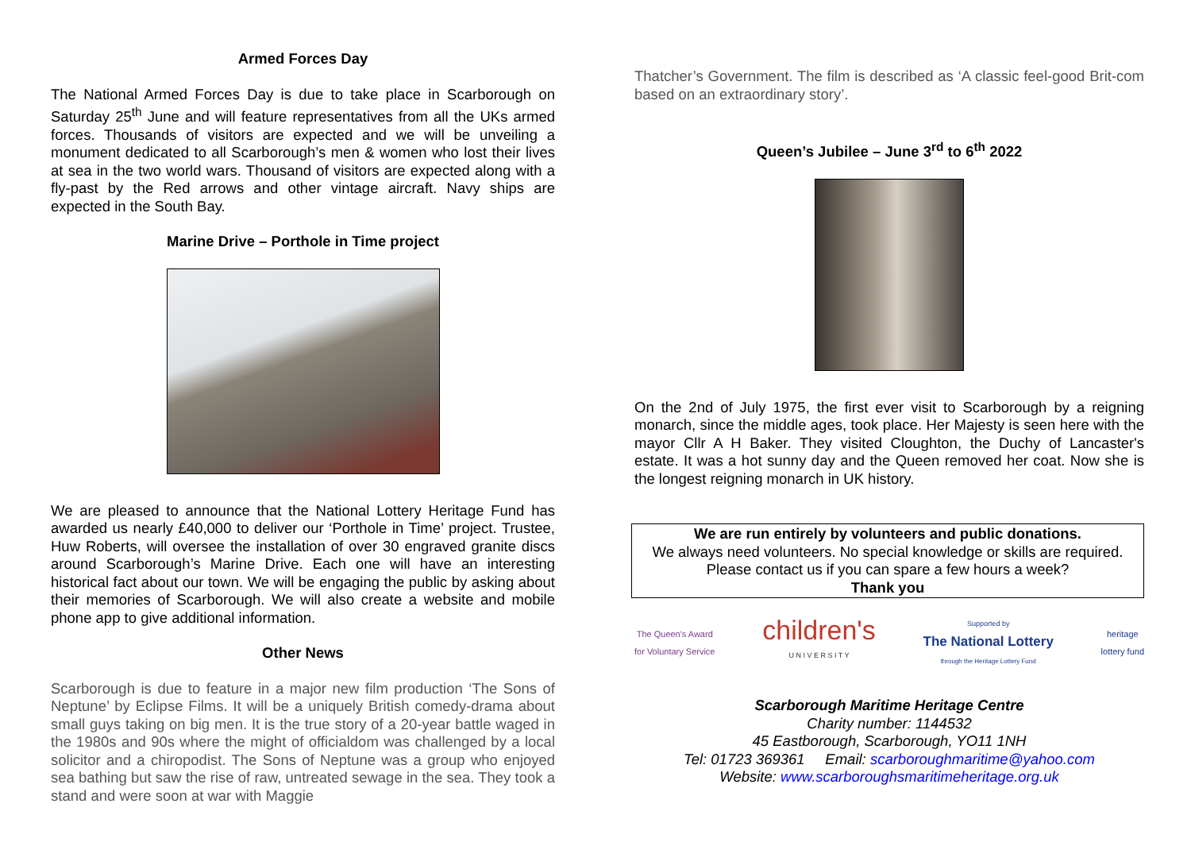Armed Forces Day
The National Armed Forces Day is due to take place in Scarborough on Saturday 25<sup>th</sup> June and will feature representatives from all the UKs armed forces. Thousands of visitors are expected and we will be unveiling a monument dedicated to all Scarborough’s men & women who lost their lives at sea in the two world wars. Thousand of visitors are expected along with a fly-past by the Red arrows and other vintage aircraft. Navy ships are expected in the South Bay.
Marine Drive – Porthole in Time project
We are pleased to announce that the National Lottery Heritage Fund has awarded us nearly £40,000 to deliver our ‘Porthole in Time’ project. Trustee, Huw Roberts, will oversee the installation of over 30 engraved granite discs around Scarborough’s Marine Drive. Each one will have an interesting historical fact about our town. We will be engaging the public by asking about their memories of Scarborough. We will also create a website and mobile phone app to give additional information.
Other News
Scarborough is due to feature in a major new film production ‘The Sons of Neptune’ by Eclipse Films. It will be a uniquely British comedy-drama about small guys taking on big men. It is the true story of a 20-year battle waged in the 1980s and 90s where the might of officialdom was challenged by a local solicitor and a chiropodist. The Sons of Neptune was a group who enjoyed sea bathing but saw the rise of raw, untreated sewage in the sea. They took a stand and were soon at war with Maggie
Thatcher’s Government. The film is described as ‘A classic feel-good Brit-com based on an extraordinary story’.
Queen’s Jubilee – June 3<sup>rd</sup> to 6<sup>th</sup> 2022
On the 2nd of July 1975, the first ever visit to Scarborough by a reigning monarch, since the middle ages, took place. Her Majesty is seen here with the mayor Cllr A H Baker. They visited Cloughton, the Duchy of Lancaster's estate. It was a hot sunny day and the Queen removed her coat. Now she is the longest reigning monarch in UK history.
We are run entirely by volunteers and public donations.
We always need volunteers. No special knowledge or skills are required.
Please contact us if you can spare a few hours a week?
Thank you
The Queen's Award
for Voluntary Service
children's
U N I V E R S I T Y
Supported by
The National Lottery
through the Heritage Lottery Fund
heritage
lottery fund
Scarborough Maritime Heritage Centre
Charity number: 1144532
45 Eastborough, Scarborough, YO11 1NH
Tel: 01723 369361 Email: scarboroughmaritime@yahoo.com
Website: www.scarboroughsmaritimeheritage.org.uk